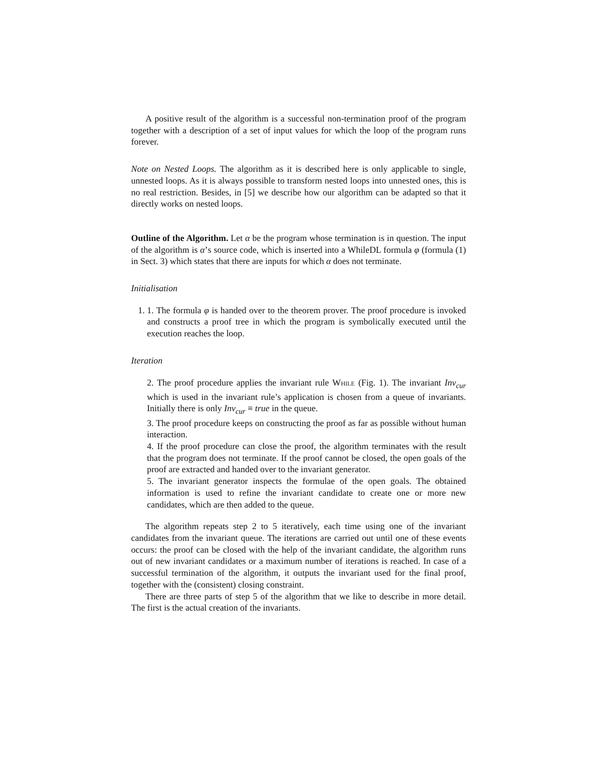A positive result of the algorithm is a successful non-termination proof of the program together with a description of a set of input values for which the loop of the program runs forever.
Note on Nested Loops. The algorithm as it is described here is only applicable to single, unnested loops. As it is always possible to transform nested loops into unnested ones, this is no real restriction. Besides, in [5] we describe how our algorithm can be adapted so that it directly works on nested loops.
Outline of the Algorithm. Let α be the program whose termination is in question. The input of the algorithm is α’s source code, which is inserted into a WhileDL formula φ (formula (1) in Sect. 3) which states that there are inputs for which α does not terminate.
Initialisation
1. 1. The formula φ is handed over to the theorem prover. The proof procedure is invoked and constructs a proof tree in which the program is symbolically executed until the execution reaches the loop.
Iteration
2. The proof procedure applies the invariant rule While (Fig. 1). The invariant Inv<sub>cur</sub> which is used in the invariant rule’s application is chosen from a queue of invariants. Initially there is only Inv<sub>cur</sub> ≡ true in the queue.
3. The proof procedure keeps on constructing the proof as far as possible without human interaction.
4. If the proof procedure can close the proof, the algorithm terminates with the result that the program does not terminate. If the proof cannot be closed, the open goals of the proof are extracted and handed over to the invariant generator.
5. The invariant generator inspects the formulae of the open goals. The obtained information is used to refine the invariant candidate to create one or more new candidates, which are then added to the queue.
The algorithm repeats step 2 to 5 iteratively, each time using one of the invariant candidates from the invariant queue. The iterations are carried out until one of these events occurs: the proof can be closed with the help of the invariant candidate, the algorithm runs out of new invariant candidates or a maximum number of iterations is reached. In case of a successful termination of the algorithm, it outputs the invariant used for the final proof, together with the (consistent) closing constraint.
There are three parts of step 5 of the algorithm that we like to describe in more detail. The first is the actual creation of the invariants.